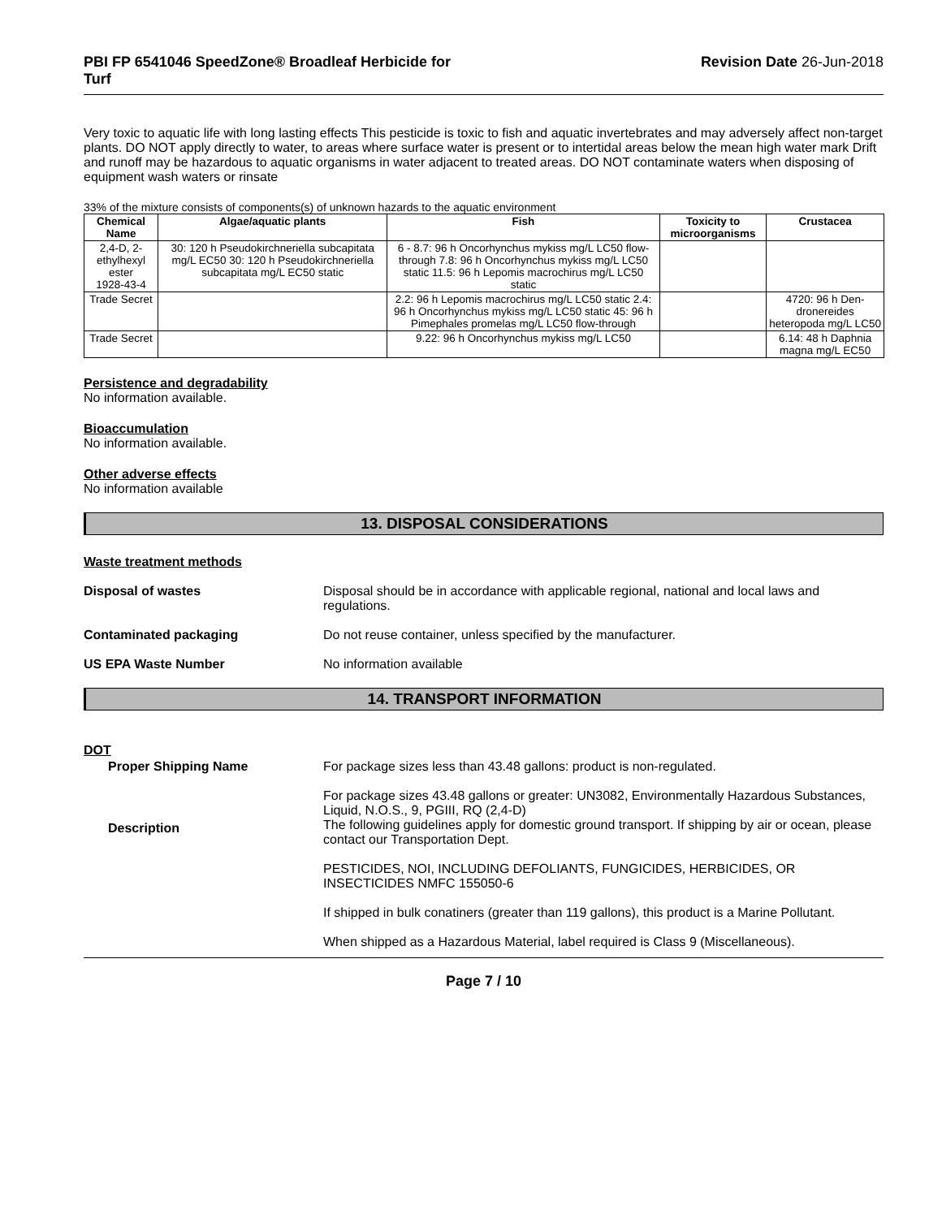PBI FP 6541046 SpeedZone® Broadleaf Herbicide for
Turf
Revision Date 26-Jun-2018
Very toxic to aquatic life with long lasting effects This pesticide is toxic to fish and aquatic invertebrates and may adversely affect non-target plants. DO NOT apply directly to water, to areas where surface water is present or to intertidal areas below the mean high water mark Drift and runoff may be hazardous to aquatic organisms in water adjacent to treated areas. DO NOT contaminate waters when disposing of equipment wash waters or rinsate
33% of the mixture consists of components(s) of unknown hazards to the aquatic environment
| Chemical Name | Algae/aquatic plants | Fish | Toxicity to microorganisms | Crustacea |
| --- | --- | --- | --- | --- |
| 2,4-D, 2-ethylhexyl ester 1928-43-4 | 30: 120 h Pseudokirchneriella subcapitata mg/L EC50 30: 120 h Pseudokirchneriella subcapitata mg/L EC50 static | 6 - 8.7: 96 h Oncorhynchus mykiss mg/L LC50 flow-through 7.8: 96 h Oncorhynchus mykiss mg/L LC50 static 11.5: 96 h Lepomis macrochirus mg/L LC50 static | | |
| Trade Secret | | 2.2: 96 h Lepomis macrochirus mg/L LC50 static 2.4: 96 h Oncorhynchus mykiss mg/L LC50 static 45: 96 h Pimephales promelas mg/L LC50 flow-through | | 4720: 96 h Den-dronereides heteropoda mg/L LC50 |
| Trade Secret | | 9.22: 96 h Oncorhynchus mykiss mg/L LC50 | | 6.14: 48 h Daphnia magna mg/L EC50 |
Persistence and degradability
No information available.
Bioaccumulation
No information available.
Other adverse effects
No information available
13. DISPOSAL CONSIDERATIONS
Waste treatment methods
Disposal of wastes Disposal should be in accordance with applicable regional, national and local laws and regulations.
Contaminated packaging Do not reuse container, unless specified by the manufacturer.
US EPA Waste Number No information available
14. TRANSPORT INFORMATION
DOT
Proper Shipping Name For package sizes less than 43.48 gallons: product is non-regulated.
Description
For package sizes 43.48 gallons or greater: UN3082, Environmentally Hazardous Substances, Liquid, N.O.S., 9, PGIII, RQ (2,4-D)
The following guidelines apply for domestic ground transport. If shipping by air or ocean, please contact our Transportation Dept.
PESTICIDES, NOI, INCLUDING DEFOLIANTS, FUNGICIDES, HERBICIDES, OR INSECTICIDES NMFC 155050-6
If shipped in bulk conatiners (greater than 119 gallons), this product is a Marine Pollutant.
When shipped as a Hazardous Material, label required is Class 9 (Miscellaneous).
Page 7 / 10